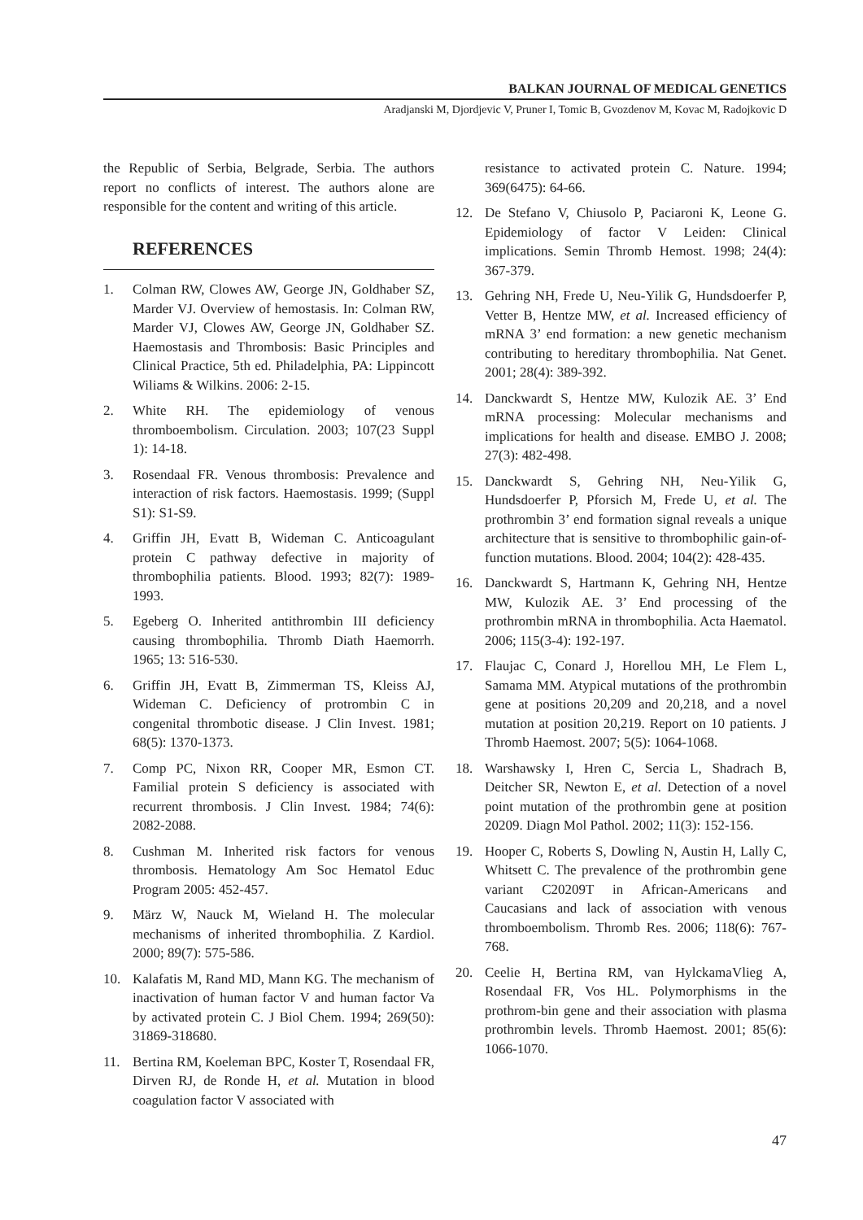BALKAN JOURNAL OF MEDICAL GENETICS
Aradjanski M, Djordjevic V, Pruner I, Tomic B, Gvozdenov M, Kovac M, Radojkovic D
the Republic of Serbia, Belgrade, Serbia. The authors report no conflicts of interest. The authors alone are responsible for the content and writing of this article.
REFERENCES
1. Colman RW, Clowes AW, George JN, Goldhaber SZ, Marder VJ. Overview of hemostasis. In: Colman RW, Marder VJ, Clowes AW, George JN, Goldhaber SZ. Haemostasis and Thrombosis: Basic Principles and Clinical Practice, 5th ed. Philadelphia, PA: Lippincott Wiliams & Wilkins. 2006: 2-15.
2. White RH. The epidemiology of venous thromboembolism. Circulation. 2003; 107(23 Suppl 1): 14-18.
3. Rosendaal FR. Venous thrombosis: Prevalence and interaction of risk factors. Haemostasis. 1999; (Suppl S1): S1-S9.
4. Griffin JH, Evatt B, Wideman C. Anticoagulant protein C pathway defective in majority of thrombophilia patients. Blood. 1993; 82(7): 1989-1993.
5. Egeberg O. Inherited antithrombin III deficiency causing thrombophilia. Thromb Diath Haemorrh. 1965; 13: 516-530.
6. Griffin JH, Evatt B, Zimmerman TS, Kleiss AJ, Wideman C. Deficiency of protrombin C in congenital thrombotic disease. J Clin Invest. 1981; 68(5): 1370-1373.
7. Comp PC, Nixon RR, Cooper MR, Esmon CT. Familial protein S deficiency is associated with recurrent thrombosis. J Clin Invest. 1984; 74(6): 2082-2088.
8. Cushman M. Inherited risk factors for venous thrombosis. Hematology Am Soc Hematol Educ Program 2005: 452-457.
9. März W, Nauck M, Wieland H. The molecular mechanisms of inherited thrombophilia. Z Kardiol. 2000; 89(7): 575-586.
10. Kalafatis M, Rand MD, Mann KG. The mechanism of inactivation of human factor V and human factor Va by activated protein C. J Biol Chem. 1994; 269(50): 31869-318680.
11. Bertina RM, Koeleman BPC, Koster T, Rosendaal FR, Dirven RJ, de Ronde H, et al. Mutation in blood coagulation factor V associated with
resistance to activated protein C. Nature. 1994; 369(6475): 64-66.
12. De Stefano V, Chiusolo P, Paciaroni K, Leone G. Epidemiology of factor V Leiden: Clinical implications. Semin Thromb Hemost. 1998; 24(4): 367-379.
13. Gehring NH, Frede U, Neu-Yilik G, Hundsdoerfer P, Vetter B, Hentze MW, et al. Increased efficiency of mRNA 3’ end formation: a new genetic mechanism contributing to hereditary thrombophilia. Nat Genet. 2001; 28(4): 389-392.
14. Danckwardt S, Hentze MW, Kulozik AE. 3’ End mRNA processing: Molecular mechanisms and implications for health and disease. EMBO J. 2008; 27(3): 482-498.
15. Danckwardt S, Gehring NH, Neu-Yilik G, Hundsdoerfer P, Pforsich M, Frede U, et al. The prothrombin 3’ end formation signal reveals a unique architecture that is sensitive to thrombophilic gain-of-function mutations. Blood. 2004; 104(2): 428-435.
16. Danckwardt S, Hartmann K, Gehring NH, Hentze MW, Kulozik AE. 3’ End processing of the prothrombin mRNA in thrombophilia. Acta Haematol. 2006; 115(3-4): 192-197.
17. Flaujac C, Conard J, Horellou MH, Le Flem L, Samama MM. Atypical mutations of the prothrombin gene at positions 20,209 and 20,218, and a novel mutation at position 20,219. Report on 10 patients. J Thromb Haemost. 2007; 5(5): 1064-1068.
18. Warshawsky I, Hren C, Sercia L, Shadrach B, Deitcher SR, Newton E, et al. Detection of a novel point mutation of the prothrombin gene at position 20209. Diagn Mol Pathol. 2002; 11(3): 152-156.
19. Hooper C, Roberts S, Dowling N, Austin H, Lally C, Whitsett C. The prevalence of the prothrombin gene variant C20209T in African-Americans and Caucasians and lack of association with venous thromboembolism. Thromb Res. 2006; 118(6): 767-768.
20. Ceelie H, Bertina RM, van HylckamaVlieg A, Rosendaal FR, Vos HL. Polymorphisms in the prothrom-bin gene and their association with plasma prothrombin levels. Thromb Haemost. 2001; 85(6): 1066-1070.
47